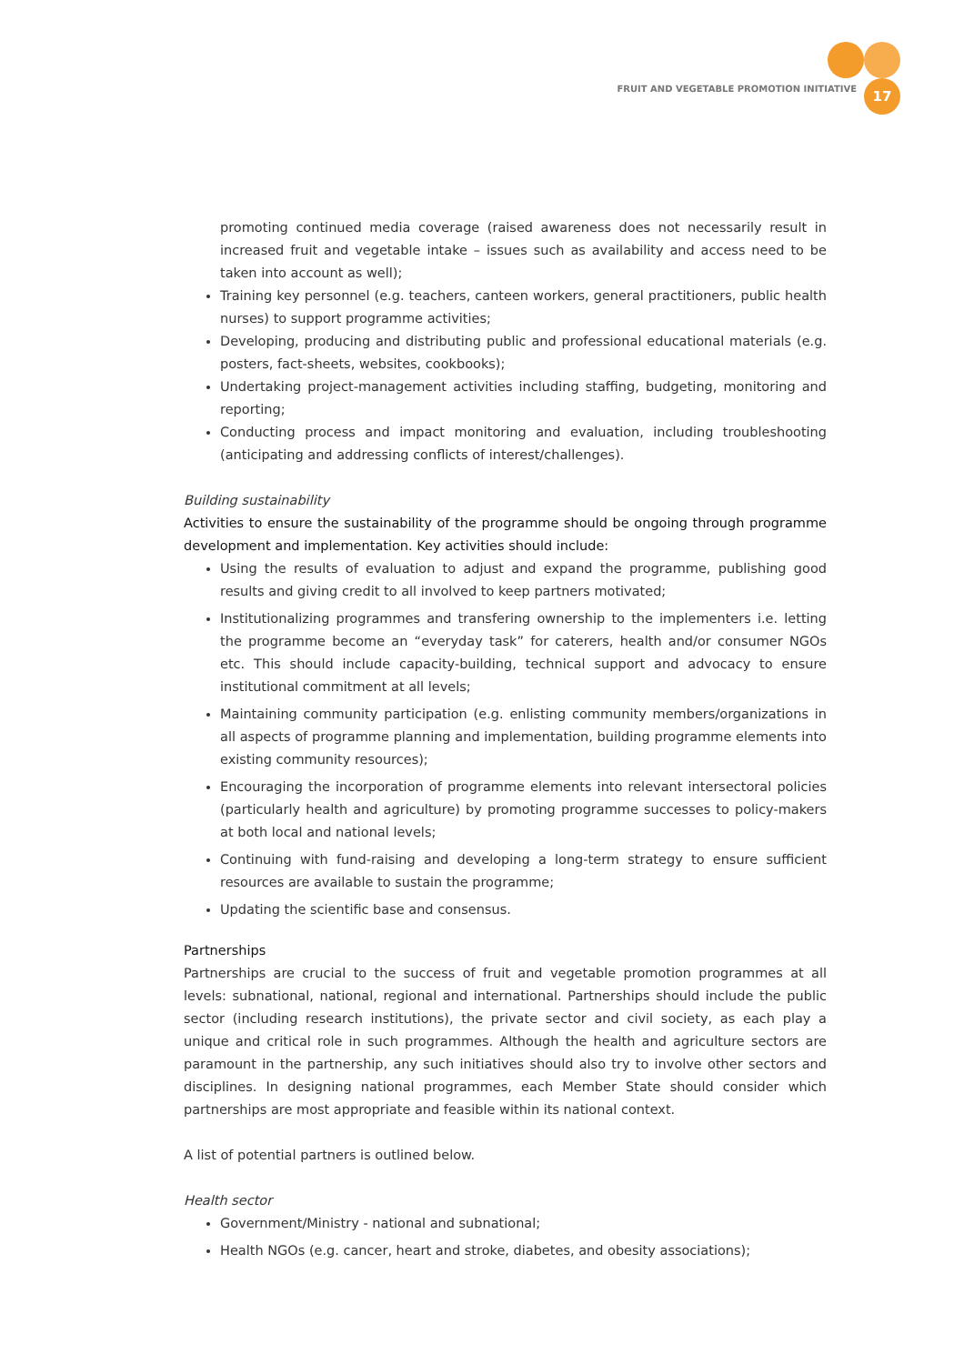FRUIT AND VEGETABLE PROMOTION INITIATIVE
17
promoting continued media coverage (raised awareness does not necessarily result in increased fruit and vegetable intake – issues such as availability and access need to be taken into account as well);
Training key personnel (e.g. teachers, canteen workers, general practitioners, public health nurses) to support programme activities;
Developing, producing and distributing public and professional educational materials (e.g. posters, fact-sheets, websites, cookbooks);
Undertaking project-management activities including staffing, budgeting, monitoring and reporting;
Conducting process and impact monitoring and evaluation, including troubleshooting (anticipating and addressing conflicts of interest/challenges).
Building sustainability
Activities to ensure the sustainability of the programme should be ongoing through programme development and implementation. Key activities should include:
Using the results of evaluation to adjust and expand the programme, publishing good results and giving credit to all involved to keep partners motivated;
Institutionalizing programmes and transfering ownership to the implementers i.e. letting the programme become an “everyday task” for caterers, health and/or consumer NGOs etc. This should include capacity-building, technical support and advocacy to ensure institutional commitment at all levels;
Maintaining community participation (e.g. enlisting community members/organizations in all aspects of programme planning and implementation, building programme elements into existing community resources);
Encouraging the incorporation of programme elements into relevant intersectoral policies (particularly health and agriculture) by promoting programme successes to policy-makers at both local and national levels;
Continuing with fund-raising and developing a long-term strategy to ensure sufficient resources are available to sustain the programme;
Updating the scientific base and consensus.
Partnerships
Partnerships are crucial to the success of fruit and vegetable promotion programmes at all levels: subnational, national, regional and international. Partnerships should include the public sector (including research institutions), the private sector and civil society, as each play a unique and critical role in such programmes. Although the health and agriculture sectors are paramount in the partnership, any such initiatives should also try to involve other sectors and disciplines. In designing national programmes, each Member State should consider which partnerships are most appropriate and feasible within its national context.
A list of potential partners is outlined below.
Health sector
Government/Ministry - national and subnational;
Health NGOs (e.g. cancer, heart and stroke, diabetes, and obesity associations);